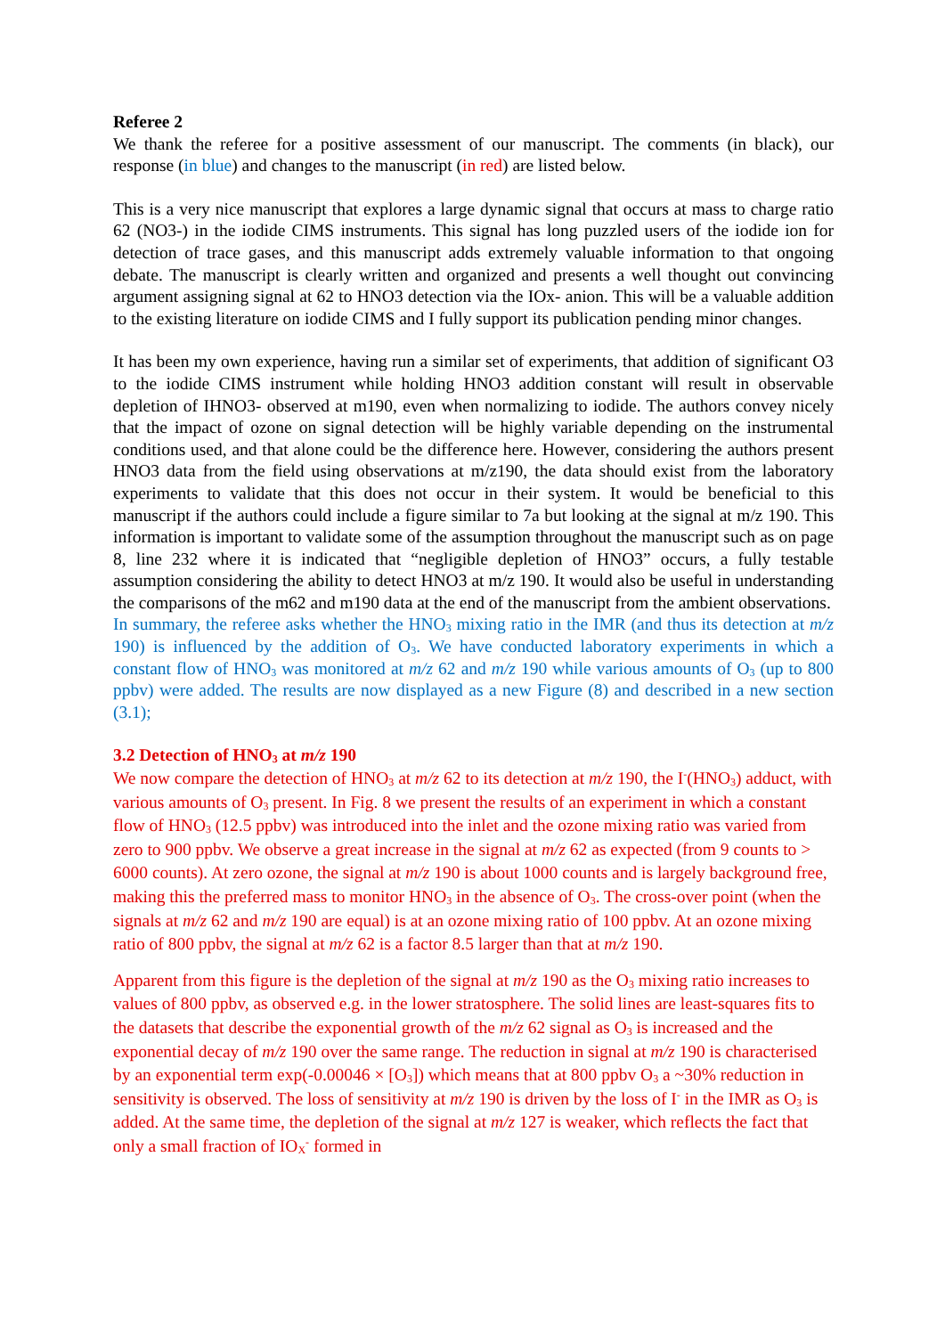Referee 2
We thank the referee for a positive assessment of our manuscript. The comments (in black), our response (in blue) and changes to the manuscript (in red) are listed below.
This is a very nice manuscript that explores a large dynamic signal that occurs at mass to charge ratio 62 (NO3-) in the iodide CIMS instruments. This signal has long puzzled users of the iodide ion for detection of trace gases, and this manuscript adds extremely valuable information to that ongoing debate. The manuscript is clearly written and organized and presents a well thought out convincing argument assigning signal at 62 to HNO3 detection via the IOx- anion. This will be a valuable addition to the existing literature on iodide CIMS and I fully support its publication pending minor changes.
It has been my own experience, having run a similar set of experiments, that addition of significant O3 to the iodide CIMS instrument while holding HNO3 addition constant will result in observable depletion of IHNO3- observed at m190, even when normalizing to iodide. The authors convey nicely that the impact of ozone on signal detection will be highly variable depending on the instrumental conditions used, and that alone could be the difference here. However, considering the authors present HNO3 data from the field using observations at m/z190, the data should exist from the laboratory experiments to validate that this does not occur in their system. It would be beneficial to this manuscript if the authors could include a figure similar to 7a but looking at the signal at m/z 190. This information is important to validate some of the assumption throughout the manuscript such as on page 8, line 232 where it is indicated that “negligible depletion of HNO3” occurs, a fully testable assumption considering the ability to detect HNO3 at m/z 190. It would also be useful in understanding the comparisons of the m62 and m190 data at the end of the manuscript from the ambient observations.
In summary, the referee asks whether the HNO<sub>3</sub> mixing ratio in the IMR (and thus its detection at m/z 190) is influenced by the addition of O<sub>3</sub>. We have conducted laboratory experiments in which a constant flow of HNO<sub>3</sub> was monitored at m/z 62 and m/z 190 while various amounts of O<sub>3</sub> (up to 800 ppbv) were added. The results are now displayed as a new Figure (8) and described in a new section (3.1);
3.2 Detection of HNO<sub>3</sub> at m/z 190
We now compare the detection of HNO<sub>3</sub> at m/z 62 to its detection at m/z 190, the I<sup>-</sup>(HNO<sub>3</sub>) adduct, with various amounts of O<sub>3</sub> present. In Fig. 8 we present the results of an experiment in which a constant flow of HNO<sub>3</sub> (12.5 ppbv) was introduced into the inlet and the ozone mixing ratio was varied from zero to 900 ppbv. We observe a great increase in the signal at m/z 62 as expected (from 9 counts to > 6000 counts). At zero ozone, the signal at m/z 190 is about 1000 counts and is largely background free, making this the preferred mass to monitor HNO<sub>3</sub> in the absence of O<sub>3</sub>. The cross-over point (when the signals at m/z 62 and m/z 190 are equal) is at an ozone mixing ratio of 100 ppbv. At an ozone mixing ratio of 800 ppbv, the signal at m/z 62 is a factor 8.5 larger than that at m/z 190.
Apparent from this figure is the depletion of the signal at m/z 190 as the O<sub>3</sub> mixing ratio increases to values of 800 ppbv, as observed e.g. in the lower stratosphere. The solid lines are least-squares fits to the datasets that describe the exponential growth of the m/z 62 signal as O<sub>3</sub> is increased and the exponential decay of m/z 190 over the same range. The reduction in signal at m/z 190 is characterised by an exponential term exp(-0.00046 × [O<sub>3</sub>]) which means that at 800 ppbv O<sub>3</sub> a ~30% reduction in sensitivity is observed. The loss of sensitivity at m/z 190 is driven by the loss of I<sup>-</sup> in the IMR as O<sub>3</sub> is added. At the same time, the depletion of the signal at m/z 127 is weaker, which reflects the fact that only a small fraction of IO<sub>X</sub><sup>-</sup> formed in